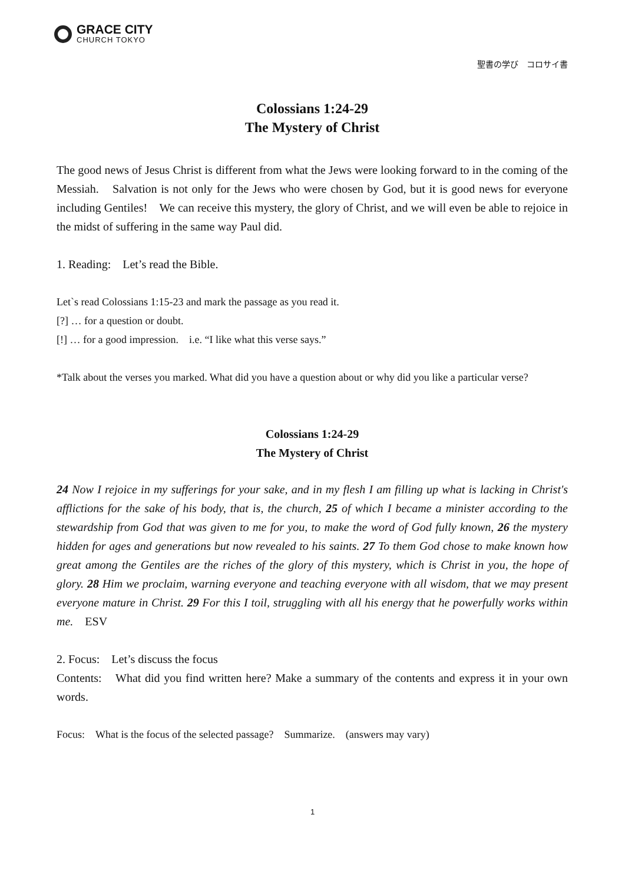GRACE CITY
CHURCH TOKYO
聖書の学び　コロサイ書
Colossians 1:24-29
The Mystery of Christ
The good news of Jesus Christ is different from what the Jews were looking forward to in the coming of the Messiah.　Salvation is not only for the Jews who were chosen by God, but it is good news for everyone including Gentiles!　We can receive this mystery, the glory of Christ, and we will even be able to rejoice in the midst of suffering in the same way Paul did.
1. Reading:　Let’s read the Bible.
Let`s read Colossians 1:15-23 and mark the passage as you read it.
[?] … for a question or doubt.
[!] … for a good impression.　i.e. “I like what this verse says.”
*Talk about the verses you marked. What did you have a question about or why did you like a particular verse?
Colossians 1:24-29
The Mystery of Christ
24 Now I rejoice in my sufferings for your sake, and in my flesh I am filling up what is lacking in Christ's afflictions for the sake of his body, that is, the church, 25 of which I became a minister according to the stewardship from God that was given to me for you, to make the word of God fully known, 26 the mystery hidden for ages and generations but now revealed to his saints. 27 To them God chose to make known how great among the Gentiles are the riches of the glory of this mystery, which is Christ in you, the hope of glory. 28 Him we proclaim, warning everyone and teaching everyone with all wisdom, that we may present everyone mature in Christ. 29 For this I toil, struggling with all his energy that he powerfully works within me.　ESV
2. Focus:　Let’s discuss the focus
Contents:　What did you find written here? Make a summary of the contents and express it in your own words.
Focus:　What is the focus of the selected passage?　Summarize.　(answers may vary)
1